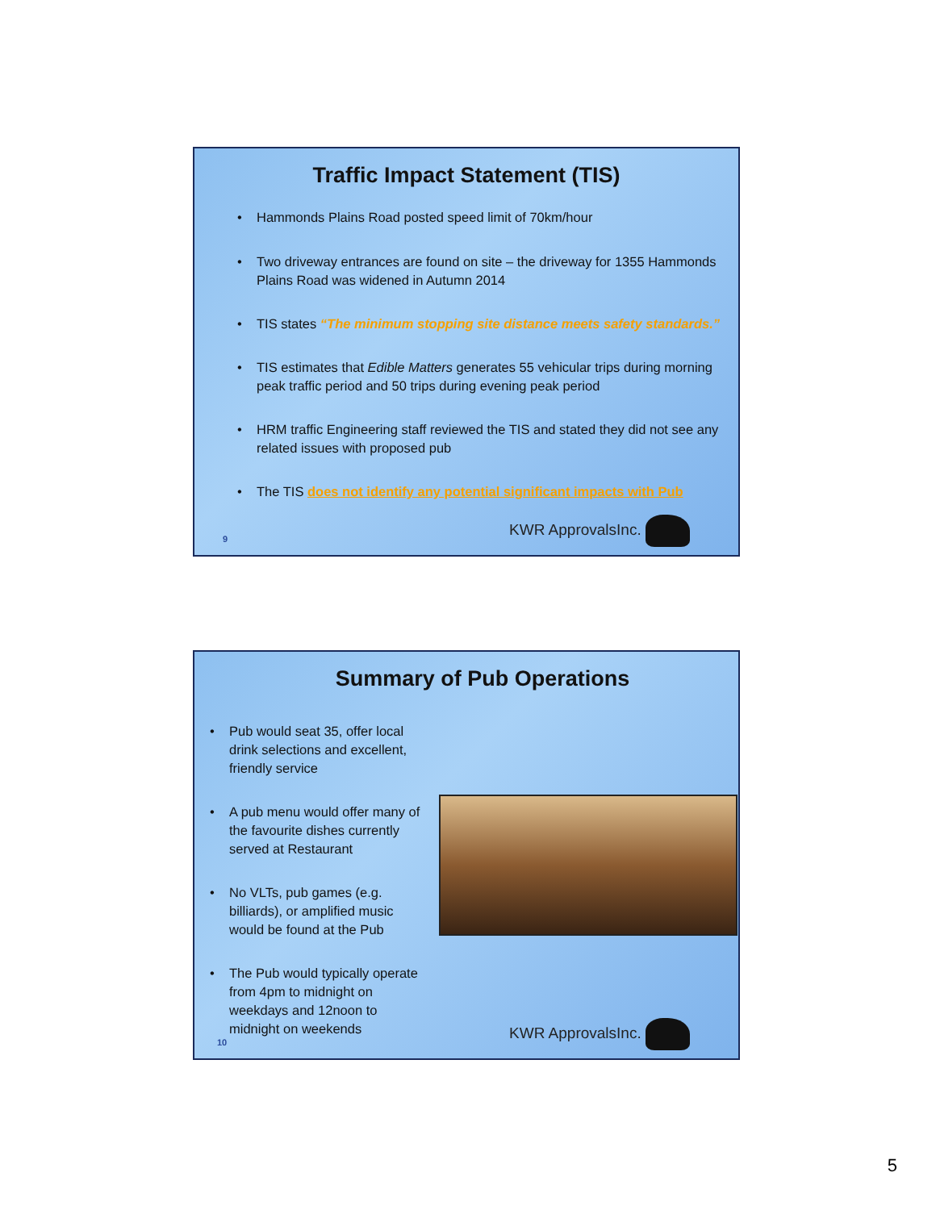Traffic Impact Statement (TIS)
• Hammonds Plains Road posted speed limit of 70km/hour
• Two driveway entrances are found on site – the driveway for 1355 Hammonds Plains Road was widened in Autumn 2014
• TIS states “The minimum stopping site distance meets safety standards.”
• TIS estimates that Edible Matters generates 55 vehicular trips during morning peak traffic period and 50 trips during evening peak period
• HRM traffic Engineering staff reviewed the TIS and stated they did not see any related issues with proposed pub
• The TIS does not identify any potential significant impacts with Pub
9 KWR ApprovalsInc.
Summary of Pub Operations
• Pub would seat 35, offer local drink selections and excellent, friendly service
• A pub menu would offer many of the favourite dishes currently served at Restaurant
• No VLTs, pub games (e.g. billiards), or amplified music would be found at the Pub
• The Pub would typically operate from 4pm to midnight on weekdays and 12noon to midnight on weekends
10 KWR ApprovalsInc.
5